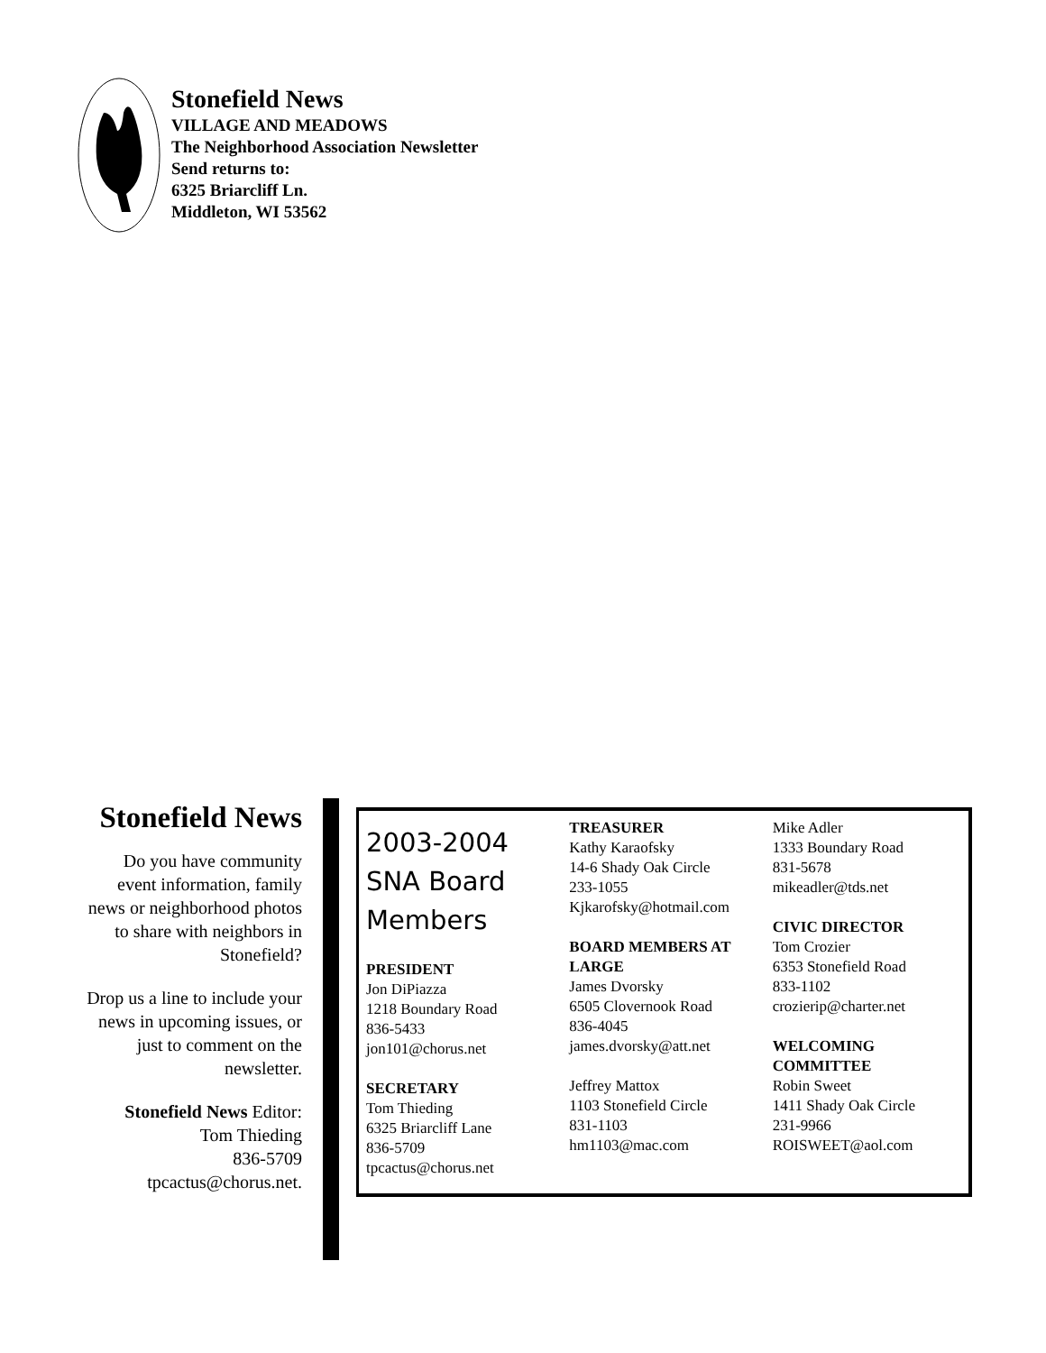Stonefield News
VILLAGE AND MEADOWS
The Neighborhood Association Newsletter
Send returns to:
6325 Briarcliff Ln.
Middleton, WI 53562
Stonefield News
Do you have community event information, family news or neighborhood photos to share with neighbors in Stonefield?
Drop us a line to include your news in upcoming issues, or just to comment on the newsletter.
Stonefield News Editor:
Tom Thieding
836-5709
tpcactus@chorus.net.
2003-2004 SNA Board Members
PRESIDENT
Jon DiPiazza
1218 Boundary Road
836-5433
jon101@chorus.net
SECRETARY
Tom Thieding
6325 Briarcliff Lane
836-5709
tpcactus@chorus.net
TREASURER
Kathy Karaofsky
14-6 Shady Oak Circle
233-1055
Kjkarofsky@hotmail.com
BOARD MEMBERS AT LARGE
James Dvorsky
6505 Clovernook Road
836-4045
james.dvorsky@att.net
Jeffrey Mattox
1103 Stonefield Circle
831-1103
hm1103@mac.com
Mike Adler
1333 Boundary Road
831-5678
mikeadler@tds.net
CIVIC DIRECTOR
Tom Crozier
6353 Stonefield Road
833-1102
crozierip@charter.net
WELCOMING COMMITTEE
Robin Sweet
1411 Shady Oak Circle
231-9966
ROISWEET@aol.com